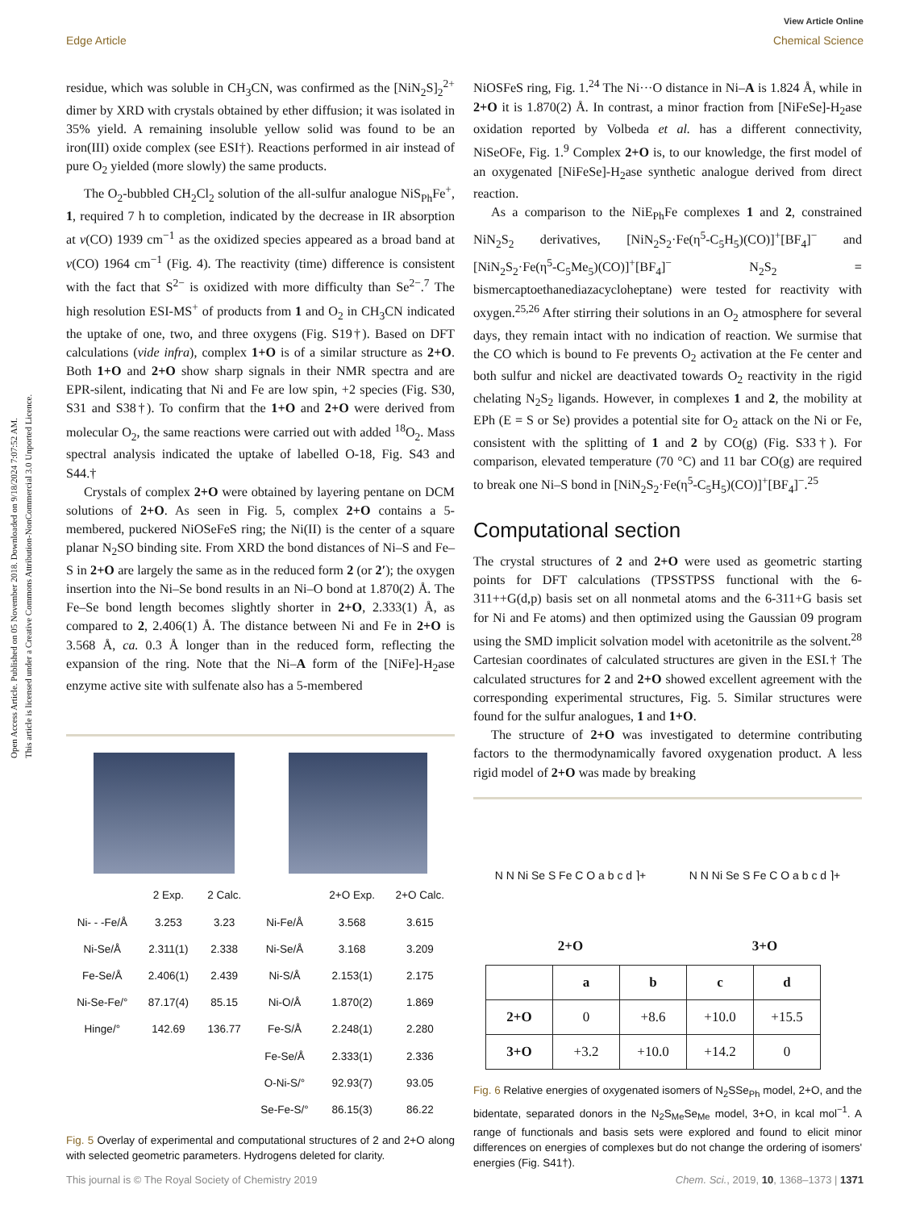Open Access Article. Published on 05 November 2018. Downloaded on 9/18/2024 7:07:52 AM.
This article is licensed under a Creative Commons Attribution-NonCommercial 3.0 Unported Licence.
View Article Online
Edge Article Chemical Science
residue, which was soluble in CH<sub>3</sub>CN, was confirmed as the [NiN<sub>2</sub>S]<sub>2</sub><sup>2+</sup> dimer by XRD with crystals obtained by ether diffusion; it was isolated in 35% yield. A remaining insoluble yellow solid was found to be an iron(III) oxide complex (see ESI†). Reactions performed in air instead of pure O<sub>2</sub> yielded (more slowly) the same products.
The O<sub>2</sub>-bubbled CH<sub>2</sub>Cl<sub>2</sub> solution of the all-sulfur analogue NiS<sub>Ph</sub>Fe<sup>+</sup>, 1, required 7 h to completion, indicated by the decrease in IR absorption at ν(CO) 1939 cm<sup>−1</sup> as the oxidized species appeared as a broad band at ν(CO) 1964 cm<sup>−1</sup> (Fig. 4). The reactivity (time) difference is consistent with the fact that S<sup>2−</sup> is oxidized with more difficulty than Se<sup>2−</sup>.<sup>7</sup> The high resolution ESI-MS<sup>+</sup> of products from 1 and O<sub>2</sub> in CH<sub>3</sub>CN indicated the uptake of one, two, and three oxygens (Fig. S19†). Based on DFT calculations (vide infra), complex 1+O is of a similar structure as 2+O. Both 1+O and 2+O show sharp signals in their NMR spectra and are EPR-silent, indicating that Ni and Fe are low spin, +2 species (Fig. S30, S31 and S38†). To confirm that the 1+O and 2+O were derived from molecular O<sub>2</sub>, the same reactions were carried out with added <sup>18</sup>O<sub>2</sub>. Mass spectral analysis indicated the uptake of labelled O-18, Fig. S43 and S44.†
Crystals of complex 2+O were obtained by layering pentane on DCM solutions of 2+O. As seen in Fig. 5, complex 2+O contains a 5-membered, puckered NiOSeFeS ring; the Ni(II) is the center of a square planar N<sub>2</sub>SO binding site. From XRD the bond distances of Ni–S and Fe–S in 2+O are largely the same as in the reduced form 2 (or 2′); the oxygen insertion into the Ni–Se bond results in an Ni–O bond at 1.870(2) Å. The Fe–Se bond length becomes slightly shorter in 2+O, 2.333(1) Å, as compared to 2, 2.406(1) Å. The distance between Ni and Fe in 2+O is 3.568 Å, ca. 0.3 Å longer than in the reduced form, reflecting the expansion of the ring. Note that the Ni–A form of the [NiFe]-H<sub>2</sub>ase enzyme active site with sulfenate also has a 5-membered
| | 2 Exp. | 2 Calc. | | 2+O Exp. | 2+O Calc. |
| --- | --- | --- | --- | --- | --- |
| Ni- - -Fe/Å | 3.253 | 3.23 | Ni-Fe/Å | 3.568 | 3.615 |
| Ni-Se/Å | 2.311(1) | 2.338 | Ni-Se/Å | 3.168 | 3.209 |
| Fe-Se/Å | 2.406(1) | 2.439 | Ni-S/Å | 2.153(1) | 2.175 |
| Ni-Se-Fe/° | 87.17(4) | 85.15 | Ni-O/Å | 1.870(2) | 1.869 |
| Hinge/° | 142.69 | 136.77 | Fe-S/Å | 2.248(1) | 2.280 |
| | | | Fe-Se/Å | 2.333(1) | 2.336 |
| | | | O-Ni-S/° | 92.93(7) | 93.05 |
| | | | Se-Fe-S/° | 86.15(3) | 86.22 |
Fig. 5 Overlay of experimental and computational structures of 2 and 2+O along with selected geometric parameters. Hydrogens deleted for clarity.
NiOSFeS ring, Fig. 1.<sup>24</sup> The Ni···O distance in Ni–A is 1.824 Å, while in 2+O it is 1.870(2) Å. In contrast, a minor fraction from [NiFeSe]-H<sub>2</sub>ase oxidation reported by Volbeda et al. has a different connectivity, NiSeOFe, Fig. 1.<sup>9</sup> Complex 2+O is, to our knowledge, the first model of an oxygenated [NiFeSe]-H<sub>2</sub>ase synthetic analogue derived from direct reaction.
As a comparison to the NiE<sub>Ph</sub>Fe complexes 1 and 2, constrained NiN<sub>2</sub>S<sub>2</sub> derivatives, [NiN<sub>2</sub>S<sub>2</sub>·Fe(η<sup>5</sup>-C<sub>5</sub>H<sub>5</sub>)(CO)]<sup>+</sup>[BF<sub>4</sub>]<sup>−</sup> and [NiN<sub>2</sub>S<sub>2</sub>·Fe(η<sup>5</sup>-C<sub>5</sub>Me<sub>5</sub>)(CO)]<sup>+</sup>[BF<sub>4</sub>]<sup>−</sup> N<sub>2</sub>S<sub>2</sub> = bismercaptoethanediazacycloheptane) were tested for reactivity with oxygen.<sup>25,26</sup> After stirring their solutions in an O<sub>2</sub> atmosphere for several days, they remain intact with no indication of reaction. We surmise that the CO which is bound to Fe prevents O<sub>2</sub> activation at the Fe center and both sulfur and nickel are deactivated towards O<sub>2</sub> reactivity in the rigid chelating N<sub>2</sub>S<sub>2</sub> ligands. However, in complexes 1 and 2, the mobility at EPh (E = S or Se) provides a potential site for O<sub>2</sub> attack on the Ni or Fe, consistent with the splitting of 1 and 2 by CO(g) (Fig. S33†). For comparison, elevated temperature (70 °C) and 11 bar CO(g) are required to break one Ni–S bond in [NiN<sub>2</sub>S<sub>2</sub>·Fe(η<sup>5</sup>-C<sub>5</sub>H<sub>5</sub>)(CO)]<sup>+</sup>[BF<sub>4</sub>]<sup>−</sup>.<sup>25</sup>
Computational section
The crystal structures of 2 and 2+O were used as geometric starting points for DFT calculations (TPSSTPSS functional with the 6-311++G(d,p) basis set on all nonmetal atoms and the 6-311+G basis set for Ni and Fe atoms) and then optimized using the Gaussian 09 program using the SMD implicit solvation model with acetonitrile as the solvent.<sup>28</sup> Cartesian coordinates of calculated structures are given in the ESI.† The calculated structures for 2 and 2+O showed excellent agreement with the corresponding experimental structures, Fig. 5. Similar structures were found for the sulfur analogues, 1 and 1+O.
The structure of 2+O was investigated to determine contributing factors to the thermodynamically favored oxygenation product. A less rigid model of 2+O was made by breaking
N N Ni Se S Fe C O a b c d ⌉+ N N Ni Se S Fe C O a b c d ⌉+
2+O 3+O
| | a | b | c | d |
| --- | --- | --- | --- | --- |
| 2+O | 0 | +8.6 | +10.0 | +15.5 |
| 3+O | +3.2 | +10.0 | +14.2 | 0 |
Fig. 6 Relative energies of oxygenated isomers of N<sub>2</sub>SSe<sub>Ph</sub> model, 2+O, and the bidentate, separated donors in the N<sub>2</sub>S<sub>Me</sub>Se<sub>Me</sub> model, 3+O, in kcal mol<sup>−1</sup>. A range of functionals and basis sets were explored and found to elicit minor differences on energies of complexes but do not change the ordering of isomers' energies (Fig. S41†).
This journal is © The Royal Society of Chemistry 2019 Chem. Sci., 2019, 10, 1368–1373 | 1371